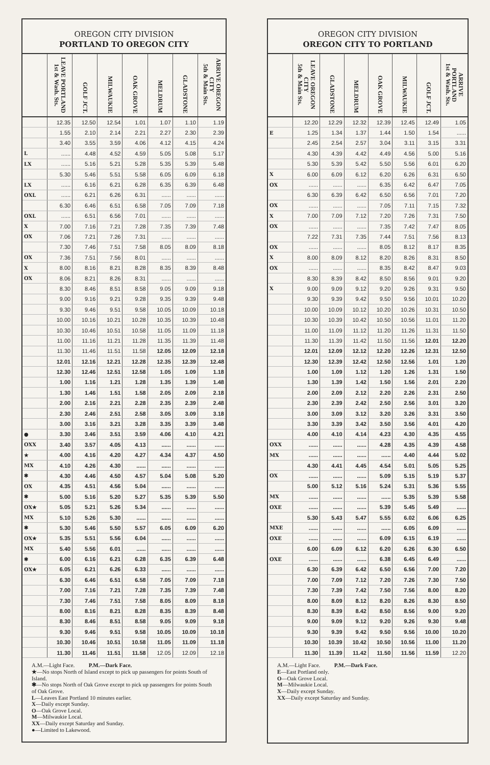OREGON CITY DIVISION
PORTLAND TO OREGON CITY
| | LEAVE PORTLAND 1st & Wash. Sts. | GOLF JCT. | MILWAUKIE | OAK GROVE | MELDRUM | GLADSTONE | ARRIVE OREGON CITY 5th & Main Sts. |
| --- | --- | --- | --- | --- | --- | --- | --- |
| | 12.35 | 12.50 | 12.54 | 1.01 | 1.07 | 1.10 | 1.19 |
| | 1.55 | 2.10 | 2.14 | 2.21 | 2.27 | 2.30 | 2.39 |
| | 3.40 | 3.55 | 3.59 | 4.06 | 4.12 | 4.15 | 4.24 |
| L | ...... | 4.48 | 4.52 | 4.59 | 5.05 | 5.08 | 5.17 |
| LX | ...... | 5.16 | 5.21 | 5.28 | 5.35 | 5.39 | 5.48 |
| | 5.30 | 5.46 | 5.51 | 5.58 | 6.05 | 6.09 | 6.18 |
| LX | ...... | 6.16 | 6.21 | 6.28 | 6.35 | 6.39 | 6.48 |
| OXL | ...... | 6.21 | 6.26 | 6.31 | ...... | ...... | ...... |
| | 6.30 | 6.46 | 6.51 | 6.58 | 7.05 | 7.09 | 7.18 |
| OXL | ...... | 6.51 | 6.56 | 7.01 | ...... | ...... | ...... |
| X | 7.00 | 7.16 | 7.21 | 7.28 | 7.35 | 7.39 | 7.48 |
| OX | 7.06 | 7.21 | 7.26 | 7.31 | ...... | ...... | ...... |
| | 7.30 | 7.46 | 7.51 | 7.58 | 8.05 | 8.09 | 8.18 |
| OX | 7.36 | 7.51 | 7.56 | 8.01 | ...... | ...... | ...... |
| X | 8.00 | 8.16 | 8.21 | 8.28 | 8.35 | 8.39 | 8.48 |
| OX | 8.06 | 8.21 | 8.26 | 8.31 | ...... | ...... | ...... |
| | 8.30 | 8.46 | 8.51 | 8.58 | 9.05 | 9.09 | 9.18 |
| | 9.00 | 9.16 | 9.21 | 9.28 | 9.35 | 9.39 | 9.48 |
| | 9.30 | 9.46 | 9.51 | 9.58 | 10.05 | 10.09 | 10.18 |
| | 10.00 | 10.16 | 10.21 | 10.28 | 10.35 | 10.39 | 10.48 |
| | 10.30 | 10.46 | 10.51 | 10.58 | 11.05 | 11.09 | 11.18 |
| | 11.00 | 11.16 | 11.21 | 11.28 | 11.35 | 11.39 | 11.48 |
| | 11.30 | 11.46 | 11.51 | 11.58 | 12.05 | 12.09 | 12.18 |
| | 12.01 | 12.16 | 12.21 | 12.28 | 12.35 | 12.39 | 12.48 |
| | 12.30 | 12.46 | 12.51 | 12.58 | 1.05 | 1.09 | 1.18 |
| | 1.00 | 1.16 | 1.21 | 1.28 | 1.35 | 1.39 | 1.48 |
| | 1.30 | 1.46 | 1.51 | 1.58 | 2.05 | 2.09 | 2.18 |
| | 2.00 | 2.16 | 2.21 | 2.28 | 2.35 | 2.39 | 2.48 |
| | 2.30 | 2.46 | 2.51 | 2.58 | 3.05 | 3.09 | 3.18 |
| | 3.00 | 3.16 | 3.21 | 3.28 | 3.35 | 3.39 | 3.48 |
| ● | 3.30 | 3.46 | 3.51 | 3.59 | 4.06 | 4.10 | 4.21 |
| OXX | 3.40 | 3.57 | 4.05 | 4.13 | ...... | ...... | ...... |
| ★ | 4.00 | 4.16 | 4.20 | 4.27 | 4.34 | 4.37 | 4.50 |
| MX | 4.10 | 4.26 | 4.30 | ...... | ...... | ...... | ...... |
| ✱ | 4.30 | 4.46 | 4.50 | 4.57 | 5.04 | 5.08 | 5.20 |
| OX | 4.35 | 4.51 | 4.56 | 5.04 | ...... | ...... | ...... |
| ✱ | 5.00 | 5.16 | 5.20 | 5.27 | 5.35 | 5.39 | 5.50 |
| OX★ | 5.05 | 5.21 | 5.26 | 5.34 | ...... | ...... | ...... |
| MX | 5.10 | 5.26 | 5.30 | ...... | ...... | ...... | ...... |
| ✱ | 5.30 | 5.46 | 5.50 | 5.57 | 6.05 | 6.09 | 6.20 |
| OX★ | 5.35 | 5.51 | 5.56 | 6.04 | ...... | ...... | ...... |
| MX | 5.40 | 5.56 | 6.01 | ...... | ...... | ...... | ...... |
| ✱ | 6.00 | 6.16 | 6.21 | 6.28 | 6.35 | 6.39 | 6.48 |
| OX★ | 6.05 | 6.21 | 6.26 | 6.33 | ...... | ...... | ...... |
| | 6.30 | 6.46 | 6.51 | 6.58 | 7.05 | 7.09 | 7.18 |
| | 7.00 | 7.16 | 7.21 | 7.28 | 7.35 | 7.39 | 7.48 |
| | 7.30 | 7.46 | 7.51 | 7.58 | 8.05 | 8.09 | 8.18 |
| | 8.00 | 8.16 | 8.21 | 8.28 | 8.35 | 8.39 | 8.48 |
| | 8.30 | 8.46 | 8.51 | 8.58 | 9.05 | 9.09 | 9.18 |
| | 9.30 | 9.46 | 9.51 | 9.58 | 10.05 | 10.09 | 10.18 |
| | 10.30 | 10.46 | 10.51 | 10.58 | 11.05 | 11.09 | 11.18 |
| | 11.30 | 11.46 | 11.51 | 11.58 | 12.05 | 12.09 | 12.18 |
A.M.—Light Face. P.M.—Dark Face.
★—No stops North of Island except to pick up passengers for points South of Island.
✱—No stops North of Oak Grove except to pick up passengers for points South of Oak Grove.
L—Leaves East Portland 10 minutes earlier.
X—Daily except Sunday.
O—Oak Grove Local.
M—Milwaukie Local.
XX—Daily except Saturday and Sunday.
●—Limited to Lakewood.
OREGON CITY DIVISION
OREGON CITY TO PORTLAND
| | LEAVE OREGON CITY 5th & Main Sts. | GLADSTONE | MELDRUM | OAK GROVE | MILWAUKIE | GOLF JCT. | ARRIVE PORTLAND 1st & Wash. Sts. |
| --- | --- | --- | --- | --- | --- | --- | --- |
| | 12.20 | 12.29 | 12.32 | 12.39 | 12.45 | 12.49 | 1.05 |
| E | 1.25 | 1.34 | 1.37 | 1.44 | 1.50 | 1.54 | ...... |
| | 2.45 | 2.54 | 2.57 | 3.04 | 3.11 | 3.15 | 3.31 |
| | 4.30 | 4.39 | 4.42 | 4.49 | 4.56 | 5.00 | 5.16 |
| | 5.30 | 5.39 | 5.42 | 5.50 | 5.56 | 6.01 | 6.20 |
| X | 6.00 | 6.09 | 6.12 | 6.20 | 6.26 | 6.31 | 6.50 |
| OX | ...... | ...... | ...... | 6.35 | 6.42 | 6.47 | 7.05 |
| | 6.30 | 6.39 | 6.42 | 6.50 | 6.56 | 7.01 | 7.20 |
| OX | ...... | ...... | ...... | 7.05 | 7.11 | 7.15 | 7.32 |
| X | 7.00 | 7.09 | 7.12 | 7.20 | 7.26 | 7.31 | 7.50 |
| OX | ...... | ...... | ...... | 7.35 | 7.42 | 7.47 | 8.05 |
| | 7.22 | 7.31 | 7.35 | 7.44 | 7.51 | 7.56 | 8.13 |
| OX | ...... | ...... | ...... | 8.05 | 8.12 | 8.17 | 8.35 |
| X | 8.00 | 8.09 | 8.12 | 8.20 | 8.26 | 8.31 | 8.50 |
| OX | ...... | ...... | ...... | 8.35 | 8.42 | 8.47 | 9.03 |
| | 8.30 | 8.39 | 8.42 | 8.50 | 8.56 | 9.01 | 9.20 |
| X | 9.00 | 9.09 | 9.12 | 9.20 | 9.26 | 9.31 | 9.50 |
| | 9.30 | 9.39 | 9.42 | 9.50 | 9.56 | 10.01 | 10.20 |
| | 10.00 | 10.09 | 10.12 | 10.20 | 10.26 | 10.31 | 10.50 |
| | 10.30 | 10.39 | 10.42 | 10.50 | 10.56 | 11.01 | 11.20 |
| | 11.00 | 11.09 | 11.12 | 11.20 | 11.26 | 11.31 | 11.50 |
| | 11.30 | 11.39 | 11.42 | 11.50 | 11.56 | 12.01 | 12.20 |
| | 12.01 | 12.09 | 12.12 | 12.20 | 12.26 | 12.31 | 12.50 |
| | 12.30 | 12.39 | 12.42 | 12.50 | 12.56 | 1.01 | 1.20 |
| | 1.00 | 1.09 | 1.12 | 1.20 | 1.26 | 1.31 | 1.50 |
| | 1.30 | 1.39 | 1.42 | 1.50 | 1.56 | 2.01 | 2.20 |
| | 2.00 | 2.09 | 2.12 | 2.20 | 2.26 | 2.31 | 2.50 |
| | 2.30 | 2.39 | 2.42 | 2.50 | 2.56 | 3.01 | 3.20 |
| | 3.00 | 3.09 | 3.12 | 3.20 | 3.26 | 3.31 | 3.50 |
| | 3.30 | 3.39 | 3.42 | 3.50 | 3.56 | 4.01 | 4.20 |
| | 4.00 | 4.10 | 4.14 | 4.23 | 4.30 | 4.35 | 4.55 |
| OXX | ...... | ...... | ...... | 4.28 | 4.35 | 4.39 | 4.58 |
| MX | ...... | ...... | ...... | ...... | 4.40 | 4.44 | 5.02 |
| | 4.30 | 4.41 | 4.45 | 4.54 | 5.01 | 5.05 | 5.25 |
| OX | ...... | ...... | ...... | 5.09 | 5.15 | 5.19 | 5.37 |
| | 5.00 | 5.12 | 5.16 | 5.24 | 5.31 | 5.36 | 5.55 |
| MX | ...... | ...... | ...... | ...... | 5.35 | 5.39 | 5.58 |
| OXE | ...... | ...... | ...... | 5.39 | 5.45 | 5.49 | ...... |
| | 5.30 | 5.43 | 5.47 | 5.55 | 6.02 | 6.06 | 6.25 |
| MXE | ...... | ...... | ...... | ...... | 6.05 | 6.09 | ...... |
| OXE | ...... | ...... | ...... | 6.09 | 6.15 | 6.19 | ...... |
| | 6.00 | 6.09 | 6.12 | 6.20 | 6.26 | 6.30 | 6.50 |
| OXE | ...... | ...... | ...... | 6.38 | 6.45 | 6.49 | ...... |
| | 6.30 | 6.39 | 6.42 | 6.50 | 6.56 | 7.00 | 7.20 |
| | 7.00 | 7.09 | 7.12 | 7.20 | 7.26 | 7.30 | 7.50 |
| | 7.30 | 7.39 | 7.42 | 7.50 | 7.56 | 8.00 | 8.20 |
| | 8.00 | 8.09 | 8.12 | 8.20 | 8.26 | 8.30 | 8.50 |
| | 8.30 | 8.39 | 8.42 | 8.50 | 8.56 | 9.00 | 9.20 |
| | 9.00 | 9.09 | 9.12 | 9.20 | 9.26 | 9.30 | 9.48 |
| | 9.30 | 9.39 | 9.42 | 9.50 | 9.56 | 10.00 | 10.20 |
| | 10.30 | 10.39 | 10.42 | 10.50 | 10.56 | 11.00 | 11.20 |
| | 11.30 | 11.39 | 11.42 | 11.50 | 11.56 | 11.59 | 12.20 |
A.M.—Light Face. P.M.—Dark Face.
E—East Portland only.
O—Oak Grove Local.
M—Milwaukie Local.
X—Daily except Sunday.
XX—Daily except Saturday and Sunday.